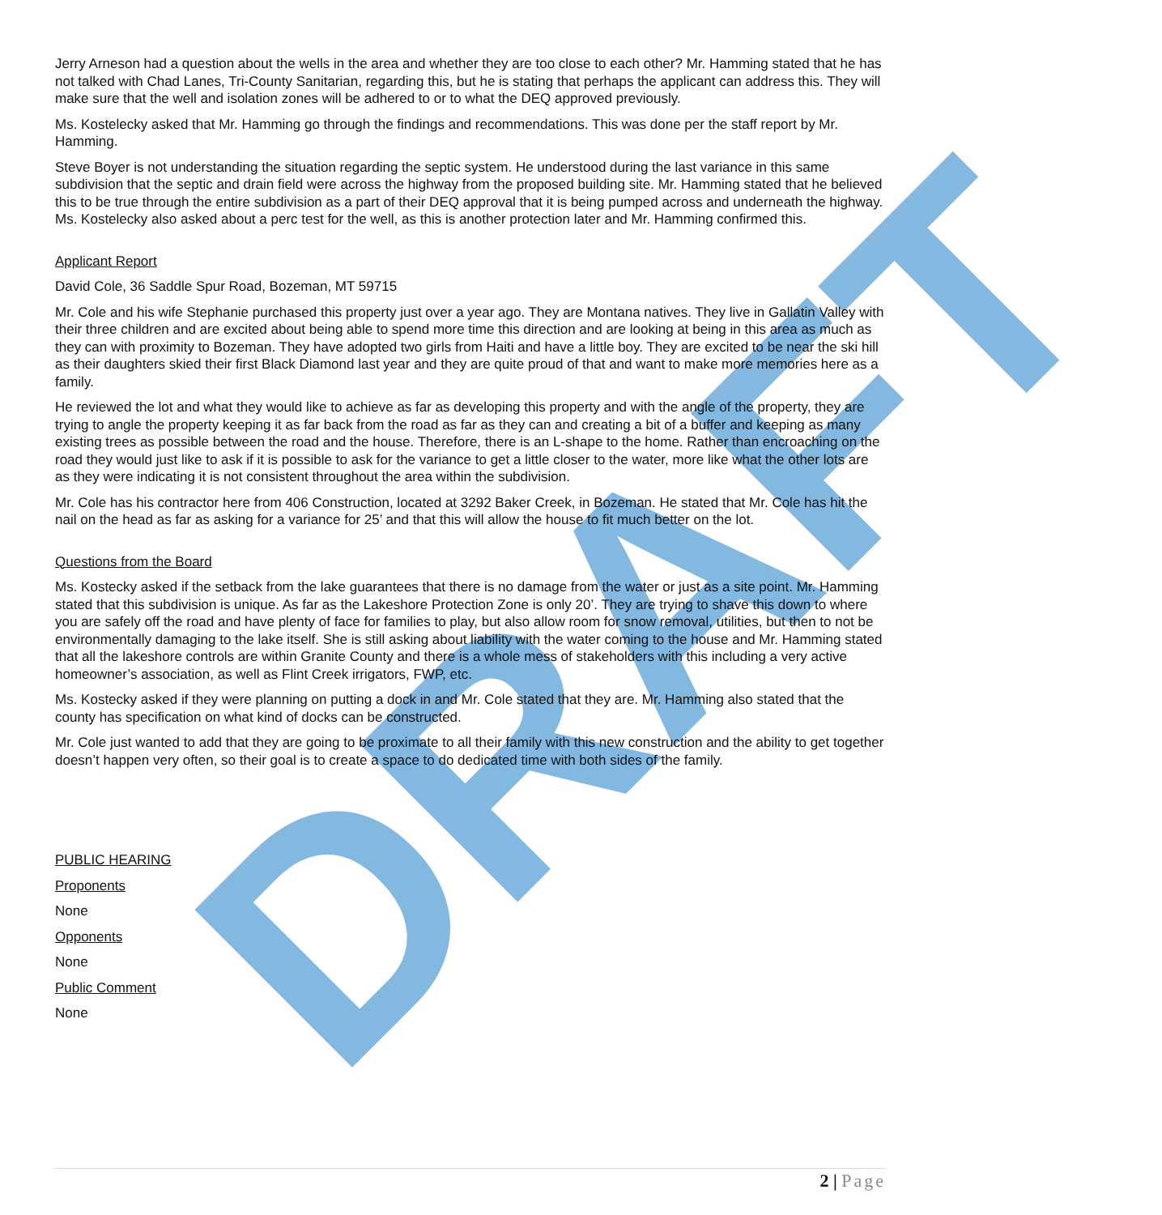DRAFT
Jerry Arneson had a question about the wells in the area and whether they are too close to each other? Mr. Hamming stated that he has not talked with Chad Lanes, Tri-County Sanitarian, regarding this, but he is stating that perhaps the applicant can address this. They will make sure that the well and isolation zones will be adhered to or to what the DEQ approved previously.
Ms. Kostelecky asked that Mr. Hamming go through the findings and recommendations. This was done per the staff report by Mr. Hamming.
Steve Boyer is not understanding the situation regarding the septic system. He understood during the last variance in this same subdivision that the septic and drain field were across the highway from the proposed building site. Mr. Hamming stated that he believed this to be true through the entire subdivision as a part of their DEQ approval that it is being pumped across and underneath the highway. Ms. Kostelecky also asked about a perc test for the well, as this is another protection later and Mr. Hamming confirmed this.
Applicant Report
David Cole, 36 Saddle Spur Road, Bozeman, MT 59715
Mr. Cole and his wife Stephanie purchased this property just over a year ago. They are Montana natives. They live in Gallatin Valley with their three children and are excited about being able to spend more time this direction and are looking at being in this area as much as they can with proximity to Bozeman. They have adopted two girls from Haiti and have a little boy. They are excited to be near the ski hill as their daughters skied their first Black Diamond last year and they are quite proud of that and want to make more memories here as a family.
He reviewed the lot and what they would like to achieve as far as developing this property and with the angle of the property, they are trying to angle the property keeping it as far back from the road as far as they can and creating a bit of a buffer and keeping as many existing trees as possible between the road and the house. Therefore, there is an L-shape to the home. Rather than encroaching on the road they would just like to ask if it is possible to ask for the variance to get a little closer to the water, more like what the other lots are as they were indicating it is not consistent throughout the area within the subdivision.
Mr. Cole has his contractor here from 406 Construction, located at 3292 Baker Creek, in Bozeman. He stated that Mr. Cole has hit the nail on the head as far as asking for a variance for 25’ and that this will allow the house to fit much better on the lot.
Questions from the Board
Ms. Kostecky asked if the setback from the lake guarantees that there is no damage from the water or just as a site point. Mr. Hamming stated that this subdivision is unique. As far as the Lakeshore Protection Zone is only 20’. They are trying to shave this down to where you are safely off the road and have plenty of face for families to play, but also allow room for snow removal, utilities, but then to not be environmentally damaging to the lake itself. She is still asking about liability with the water coming to the house and Mr. Hamming stated that all the lakeshore controls are within Granite County and there is a whole mess of stakeholders with this including a very active homeowner’s association, as well as Flint Creek irrigators, FWP, etc.
Ms. Kostecky asked if they were planning on putting a dock in and Mr. Cole stated that they are. Mr. Hamming also stated that the county has specification on what kind of docks can be constructed.
Mr. Cole just wanted to add that they are going to be proximate to all their family with this new construction and the ability to get together doesn’t happen very often, so their goal is to create a space to do dedicated time with both sides of the family.
PUBLIC HEARING
Proponents
None
Opponents
None
Public Comment
None
2 | Page